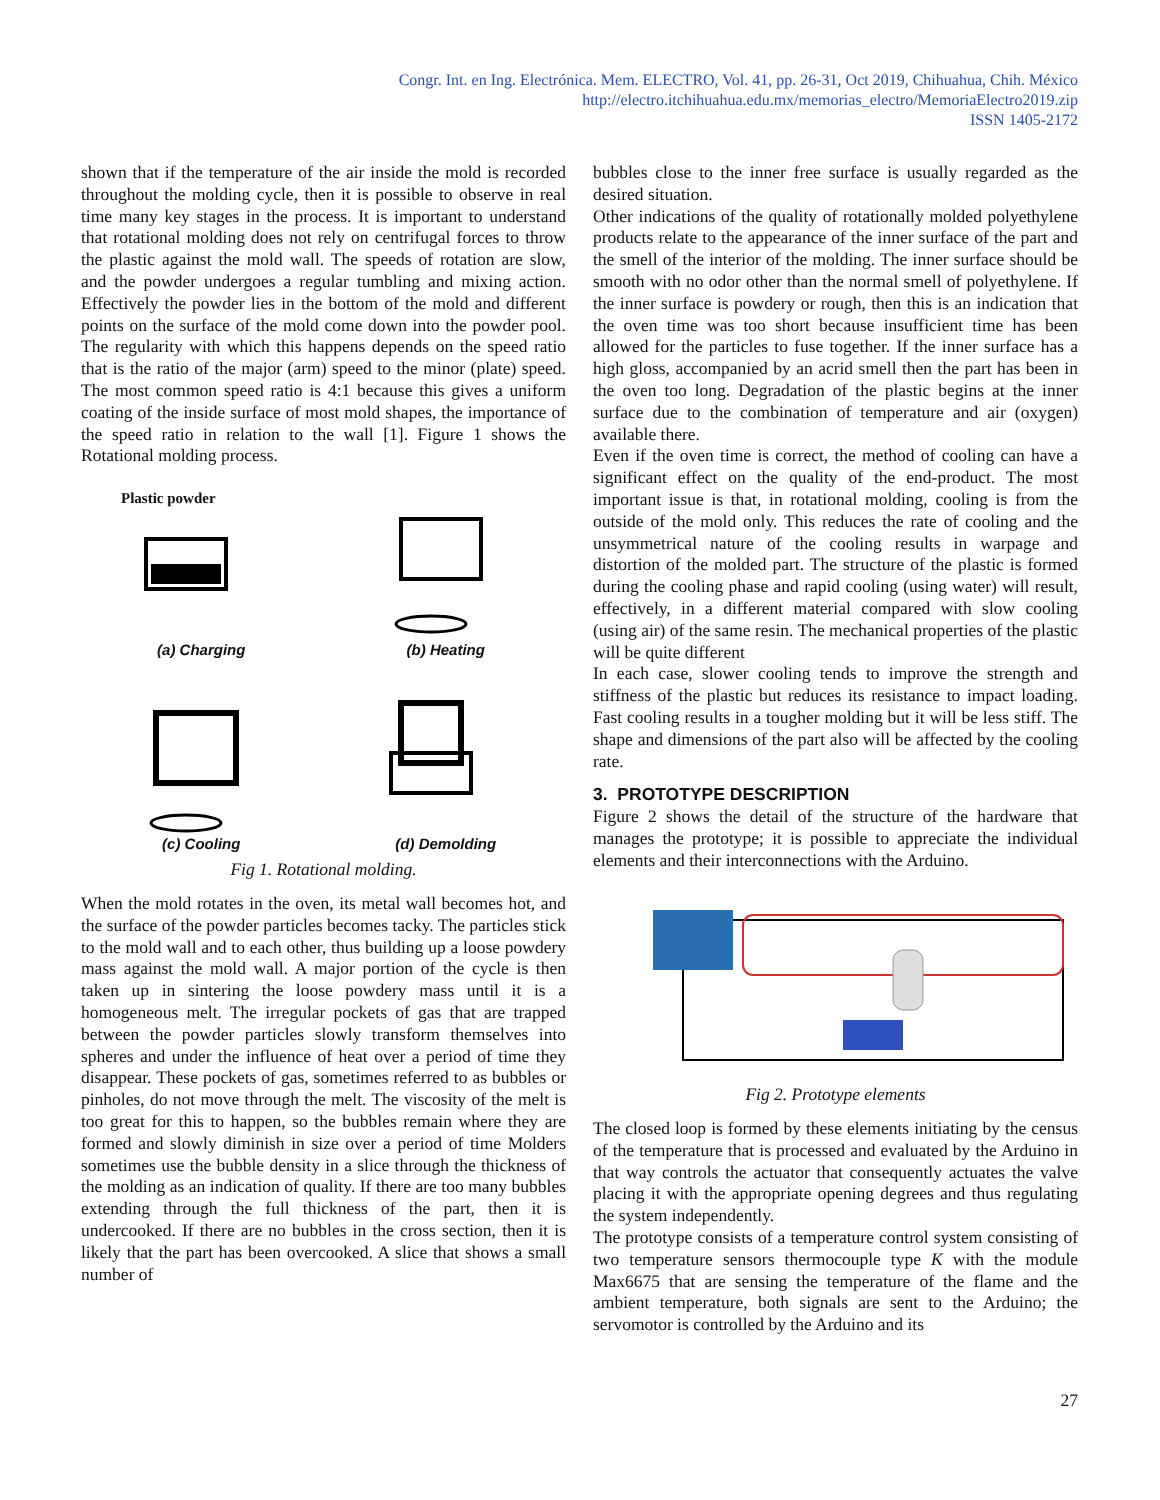Congr. Int. en Ing. Electrónica. Mem. ELECTRO, Vol. 41, pp. 26-31, Oct 2019, Chihuahua, Chih. México
http://electro.itchihuahua.edu.mx/memorias_electro/MemoriaElectro2019.zip
ISSN 1405-2172
shown that if the temperature of the air inside the mold is recorded throughout the molding cycle, then it is possible to observe in real time many key stages in the process. It is important to understand that rotational molding does not rely on centrifugal forces to throw the plastic against the mold wall. The speeds of rotation are slow, and the powder undergoes a regular tumbling and mixing action. Effectively the powder lies in the bottom of the mold and different points on the surface of the mold come down into the powder pool. The regularity with which this happens depends on the speed ratio that is the ratio of the major (arm) speed to the minor (plate) speed. The most common speed ratio is 4:1 because this gives a uniform coating of the inside surface of most mold shapes, the importance of the speed ratio in relation to the wall [1]. Figure 1 shows the Rotational molding process.
Plastic powder
(a) Charging
(b) Heating
(c) Cooling
(d) Demolding
Fig 1. Rotational molding.
When the mold rotates in the oven, its metal wall becomes hot, and the surface of the powder particles becomes tacky. The particles stick to the mold wall and to each other, thus building up a loose powdery mass against the mold wall. A major portion of the cycle is then taken up in sintering the loose powdery mass until it is a homogeneous melt. The irregular pockets of gas that are trapped between the powder particles slowly transform themselves into spheres and under the influence of heat over a period of time they disappear. These pockets of gas, sometimes referred to as bubbles or pinholes, do not move through the melt. The viscosity of the melt is too great for this to happen, so the bubbles remain where they are formed and slowly diminish in size over a period of time Molders sometimes use the bubble density in a slice through the thickness of the molding as an indication of quality. If there are too many bubbles extending through the full thickness of the part, then it is undercooked. If there are no bubbles in the cross section, then it is likely that the part has been overcooked. A slice that shows a small number of
bubbles close to the inner free surface is usually regarded as the desired situation.
Other indications of the quality of rotationally molded polyethylene products relate to the appearance of the inner surface of the part and the smell of the interior of the molding. The inner surface should be smooth with no odor other than the normal smell of polyethylene. If the inner surface is powdery or rough, then this is an indication that the oven time was too short because insufficient time has been allowed for the particles to fuse together. If the inner surface has a high gloss, accompanied by an acrid smell then the part has been in the oven too long. Degradation of the plastic begins at the inner surface due to the combination of temperature and air (oxygen) available there.
Even if the oven time is correct, the method of cooling can have a significant effect on the quality of the end-product. The most important issue is that, in rotational molding, cooling is from the outside of the mold only. This reduces the rate of cooling and the unsymmetrical nature of the cooling results in warpage and distortion of the molded part. The structure of the plastic is formed during the cooling phase and rapid cooling (using water) will result, effectively, in a different material compared with slow cooling (using air) of the same resin. The mechanical properties of the plastic will be quite different
In each case, slower cooling tends to improve the strength and stiffness of the plastic but reduces its resistance to impact loading. Fast cooling results in a tougher molding but it will be less stiff. The shape and dimensions of the part also will be affected by the cooling rate.
3. PROTOTYPE DESCRIPTION
Figure 2 shows the detail of the structure of the hardware that manages the prototype; it is possible to appreciate the individual elements and their interconnections with the Arduino.
Fig 2. Prototype elements
The closed loop is formed by these elements initiating by the census of the temperature that is processed and evaluated by the Arduino in that way controls the actuator that consequently actuates the valve placing it with the appropriate opening degrees and thus regulating the system independently.
The prototype consists of a temperature control system consisting of two temperature sensors thermocouple type K with the module Max6675 that are sensing the temperature of the flame and the ambient temperature, both signals are sent to the Arduino; the servomotor is controlled by the Arduino and its
27